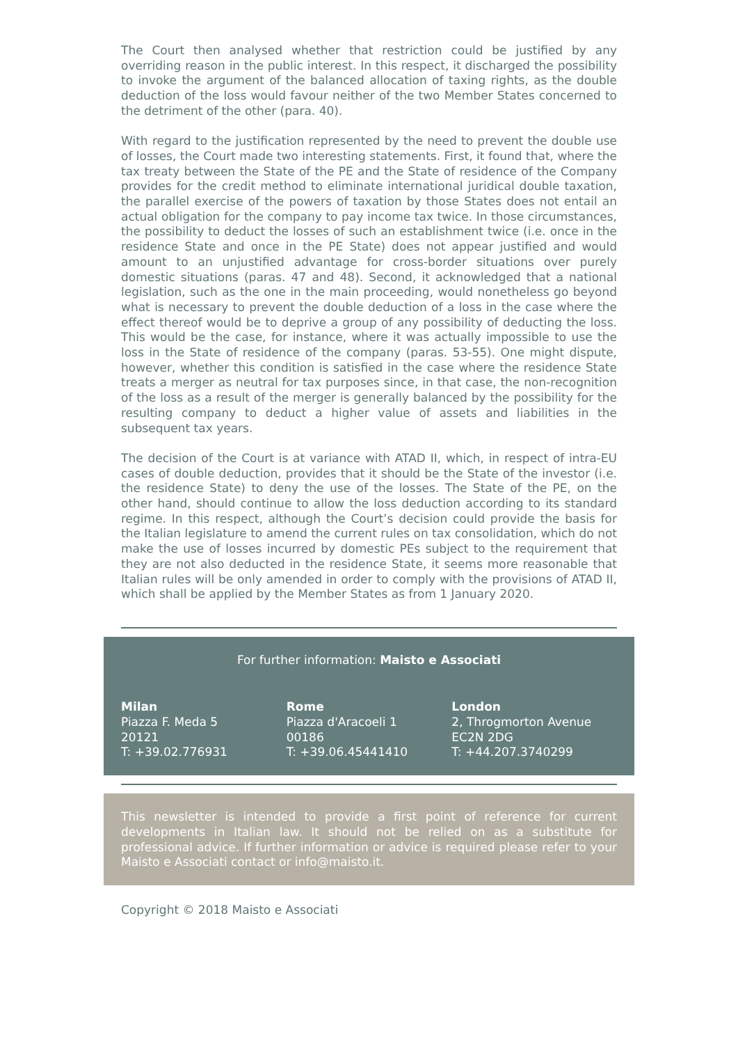The Court then analysed whether that restriction could be justified by any overriding reason in the public interest. In this respect, it discharged the possibility to invoke the argument of the balanced allocation of taxing rights, as the double deduction of the loss would favour neither of the two Member States concerned to the detriment of the other (para. 40).
With regard to the justification represented by the need to prevent the double use of losses, the Court made two interesting statements. First, it found that, where the tax treaty between the State of the PE and the State of residence of the Company provides for the credit method to eliminate international juridical double taxation, the parallel exercise of the powers of taxation by those States does not entail an actual obligation for the company to pay income tax twice. In those circumstances, the possibility to deduct the losses of such an establishment twice (i.e. once in the residence State and once in the PE State) does not appear justified and would amount to an unjustified advantage for cross-border situations over purely domestic situations (paras. 47 and 48). Second, it acknowledged that a national legislation, such as the one in the main proceeding, would nonetheless go beyond what is necessary to prevent the double deduction of a loss in the case where the effect thereof would be to deprive a group of any possibility of deducting the loss. This would be the case, for instance, where it was actually impossible to use the loss in the State of residence of the company (paras. 53-55). One might dispute, however, whether this condition is satisfied in the case where the residence State treats a merger as neutral for tax purposes since, in that case, the non-recognition of the loss as a result of the merger is generally balanced by the possibility for the resulting company to deduct a higher value of assets and liabilities in the subsequent tax years.
The decision of the Court is at variance with ATAD II, which, in respect of intra-EU cases of double deduction, provides that it should be the State of the investor (i.e. the residence State) to deny the use of the losses. The State of the PE, on the other hand, should continue to allow the loss deduction according to its standard regime. In this respect, although the Court’s decision could provide the basis for the Italian legislature to amend the current rules on tax consolidation, which do not make the use of losses incurred by domestic PEs subject to the requirement that they are not also deducted in the residence State, it seems more reasonable that Italian rules will be only amended in order to comply with the provisions of ATAD II, which shall be applied by the Member States as from 1 January 2020.
For further information: Maisto e Associati
Milan
Piazza F. Meda 5
20121
T: +39.02.776931
Rome
Piazza d'Aracoeli 1
00186
T: +39.06.45441410
London
2, Throgmorton Avenue
EC2N 2DG
T: +44.207.3740299
This newsletter is intended to provide a first point of reference for current developments in Italian law. It should not be relied on as a substitute for professional advice. If further information or advice is required please refer to your Maisto e Associati contact or info@maisto.it.
Copyright © 2018 Maisto e Associati